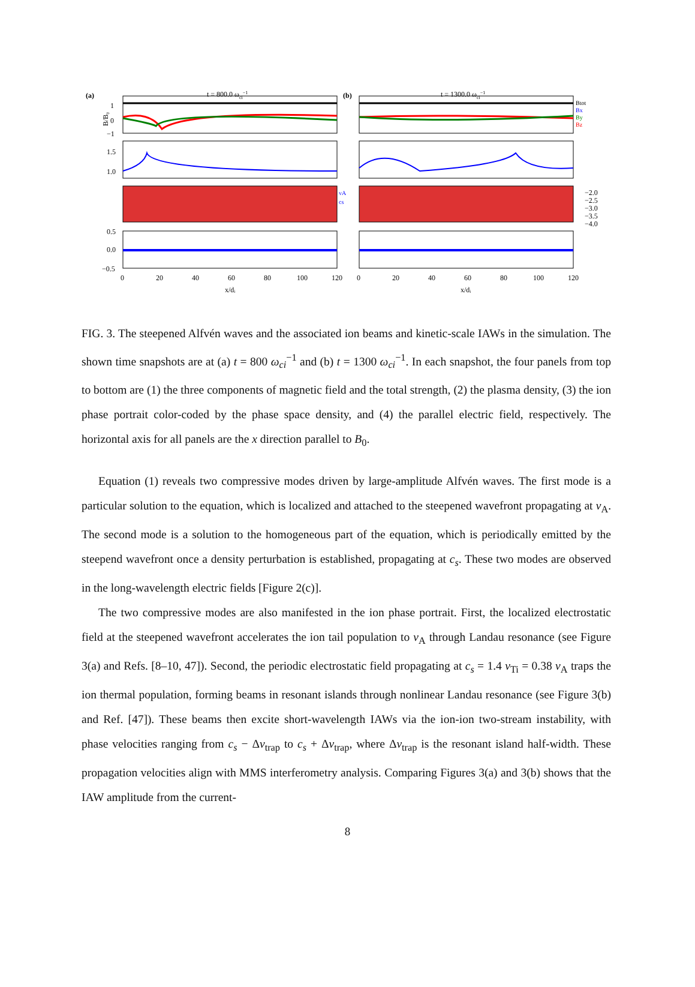(a)
(b)
t = 800.0 ωci−1
t = 1300.0 ωci−1
B/B₀
1
0
−1
1.5
1.0
0.5
0.0
−0.5
Btot
Bx
By
Bz
vA
cs
−2.0
−2.5
−3.0
−3.5
−4.0
0
20
40
60
80
100
120
0
20
40
60
80
100
120
x/dᵢ
x/dᵢ
FIG. 3. The steepened Alfvén waves and the associated ion beams and kinetic-scale IAWs in the simulation. The shown time snapshots are at (a) t = 800 ω<sub>ci</sub><sup>−1</sup> and (b) t = 1300 ω<sub>ci</sub><sup>−1</sup>. In each snapshot, the four panels from top to bottom are (1) the three components of magnetic field and the total strength, (2) the plasma density, (3) the ion phase portrait color-coded by the phase space density, and (4) the parallel electric field, respectively. The horizontal axis for all panels are the x direction parallel to B<sub>0</sub>.
Equation (1) reveals two compressive modes driven by large-amplitude Alfvén waves. The first mode is a particular solution to the equation, which is localized and attached to the steepened wavefront propagating at v<sub>A</sub>. The second mode is a solution to the homogeneous part of the equation, which is periodically emitted by the steepend wavefront once a density perturbation is established, propagating at c<sub>s</sub>. These two modes are observed in the long-wavelength electric fields [Figure 2(c)].
The two compressive modes are also manifested in the ion phase portrait. First, the localized electrostatic field at the steepened wavefront accelerates the ion tail population to v<sub>A</sub> through Landau resonance (see Figure 3(a) and Refs. [8–10, 47]). Second, the periodic electrostatic field propagating at c<sub>s</sub> = 1.4 v<sub>Ti</sub> = 0.38 v<sub>A</sub> traps the ion thermal population, forming beams in resonant islands through nonlinear Landau resonance (see Figure 3(b) and Ref. [47]). These beams then excite short-wavelength IAWs via the ion-ion two-stream instability, with phase velocities ranging from c<sub>s</sub> − Δv<sub>trap</sub> to c<sub>s</sub> + Δv<sub>trap</sub>, where Δv<sub>trap</sub> is the resonant island half-width. These propagation velocities align with MMS interferometry analysis. Comparing Figures 3(a) and 3(b) shows that the IAW amplitude from the current-
8